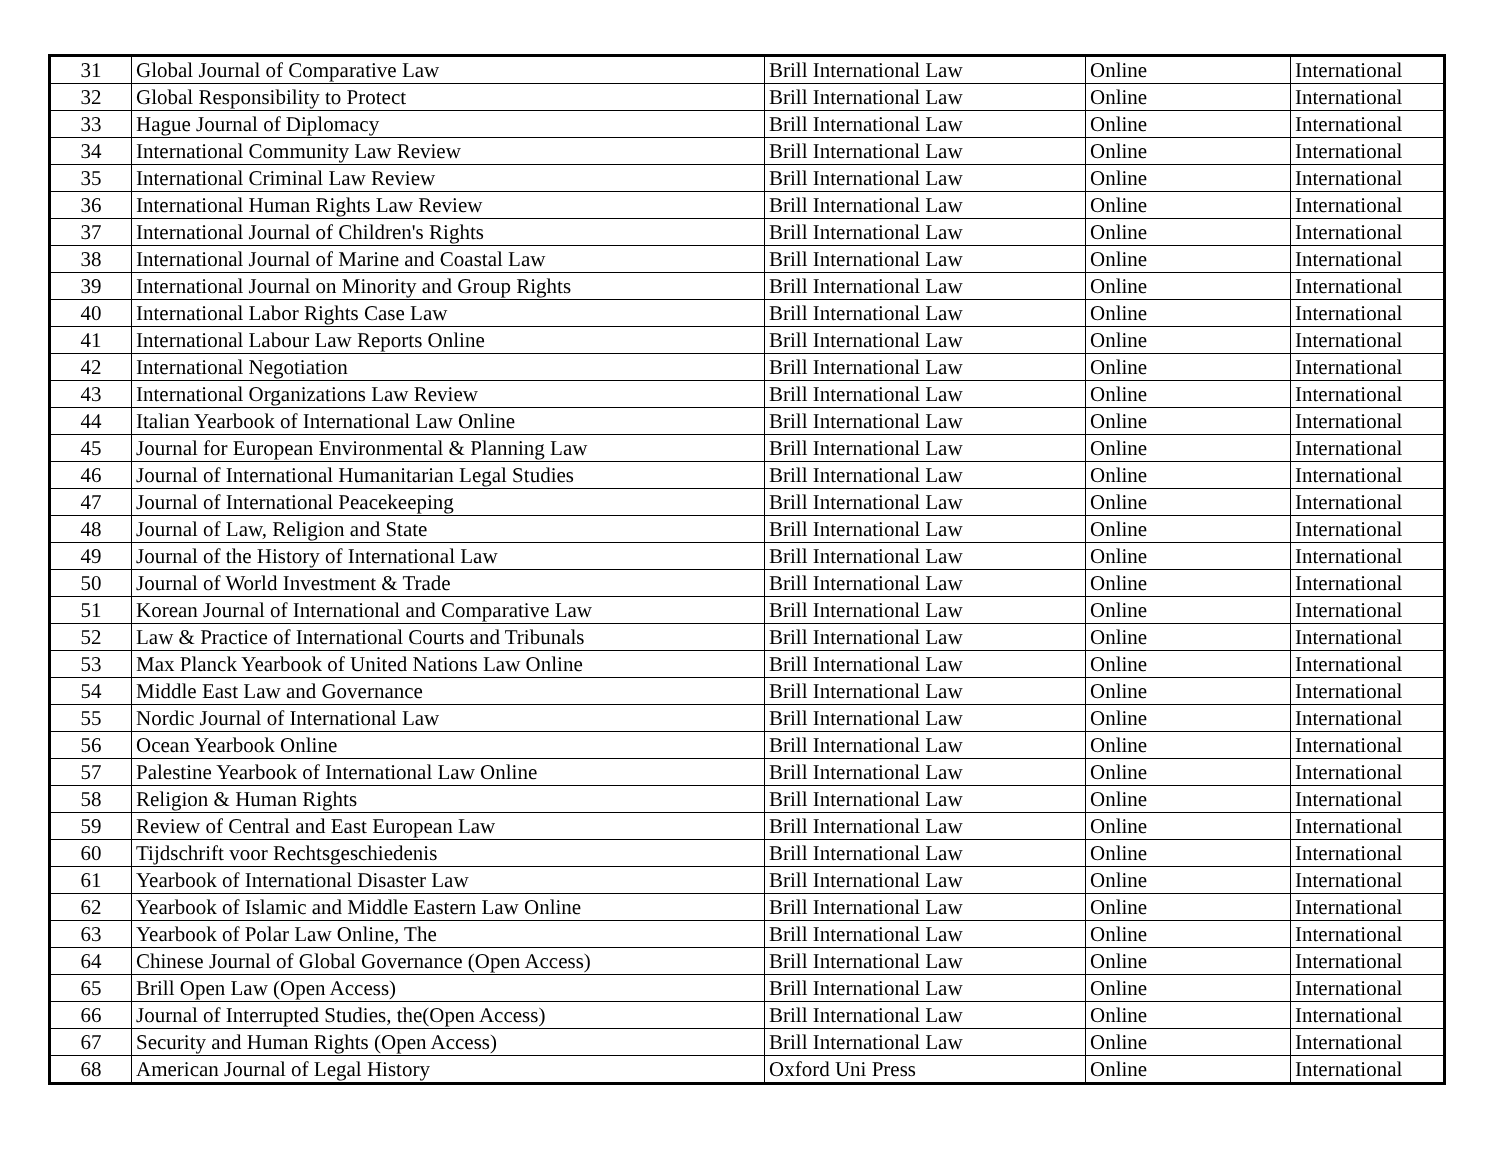| 31 | Global Journal of Comparative Law | Brill International Law | Online | International |
| 32 | Global Responsibility to Protect | Brill International Law | Online | International |
| 33 | Hague Journal of Diplomacy | Brill International Law | Online | International |
| 34 | International Community Law Review | Brill International Law | Online | International |
| 35 | International Criminal Law Review | Brill International Law | Online | International |
| 36 | International Human Rights Law Review | Brill International Law | Online | International |
| 37 | International Journal of Children's Rights | Brill International Law | Online | International |
| 38 | International Journal of Marine and Coastal Law | Brill International Law | Online | International |
| 39 | International Journal on Minority and Group Rights | Brill International Law | Online | International |
| 40 | International Labor Rights Case Law | Brill International Law | Online | International |
| 41 | International Labour Law Reports Online | Brill International Law | Online | International |
| 42 | International Negotiation | Brill International Law | Online | International |
| 43 | International Organizations Law Review | Brill International Law | Online | International |
| 44 | Italian Yearbook of International Law Online | Brill International Law | Online | International |
| 45 | Journal for European Environmental & Planning Law | Brill International Law | Online | International |
| 46 | Journal of International Humanitarian Legal Studies | Brill International Law | Online | International |
| 47 | Journal of International Peacekeeping | Brill International Law | Online | International |
| 48 | Journal of Law, Religion and State | Brill International Law | Online | International |
| 49 | Journal of the History of International Law | Brill International Law | Online | International |
| 50 | Journal of World Investment & Trade | Brill International Law | Online | International |
| 51 | Korean Journal of International and Comparative Law | Brill International Law | Online | International |
| 52 | Law & Practice of International Courts and Tribunals | Brill International Law | Online | International |
| 53 | Max Planck Yearbook of United Nations Law Online | Brill International Law | Online | International |
| 54 | Middle East Law and Governance | Brill International Law | Online | International |
| 55 | Nordic Journal of International Law | Brill International Law | Online | International |
| 56 | Ocean Yearbook Online | Brill International Law | Online | International |
| 57 | Palestine Yearbook of International Law Online | Brill International Law | Online | International |
| 58 | Religion & Human Rights | Brill International Law | Online | International |
| 59 | Review of Central and East European Law | Brill International Law | Online | International |
| 60 | Tijdschrift voor Rechtsgeschiedenis | Brill International Law | Online | International |
| 61 | Yearbook of International Disaster Law | Brill International Law | Online | International |
| 62 | Yearbook of Islamic and Middle Eastern Law Online | Brill International Law | Online | International |
| 63 | Yearbook of Polar Law Online, The | Brill International Law | Online | International |
| 64 | Chinese Journal of Global Governance (Open Access) | Brill International Law | Online | International |
| 65 | Brill Open Law (Open Access) | Brill International Law | Online | International |
| 66 | Journal of Interrupted Studies, the(Open Access) | Brill International Law | Online | International |
| 67 | Security and Human Rights (Open Access) | Brill International Law | Online | International |
| 68 | American Journal of Legal History | Oxford Uni Press | Online | International |